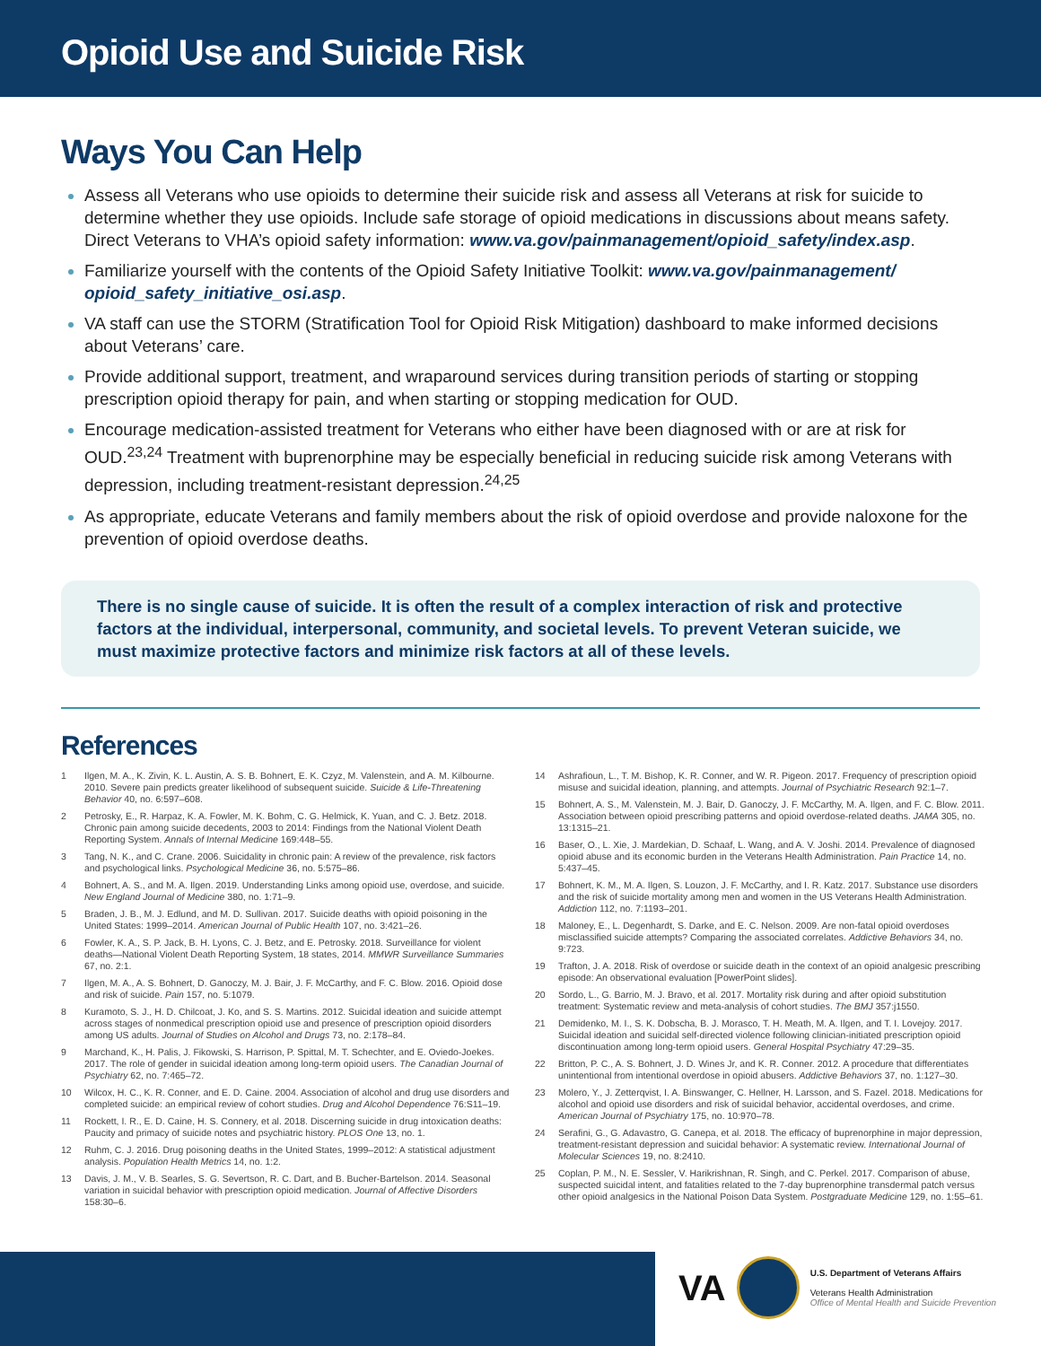Opioid Use and Suicide Risk
Ways You Can Help
Assess all Veterans who use opioids to determine their suicide risk and assess all Veterans at risk for suicide to determine whether they use opioids. Include safe storage of opioid medications in discussions about means safety. Direct Veterans to VHA’s opioid safety information: www.va.gov/painmanagement/opioid_safety/index.asp.
Familiarize yourself with the contents of the Opioid Safety Initiative Toolkit: www.va.gov/painmanagement/ opioid_safety_initiative_osi.asp.
VA staff can use the STORM (Stratification Tool for Opioid Risk Mitigation) dashboard to make informed decisions about Veterans’ care.
Provide additional support, treatment, and wraparound services during transition periods of starting or stopping prescription opioid therapy for pain, and when starting or stopping medication for OUD.
Encourage medication-assisted treatment for Veterans who either have been diagnosed with or are at risk for OUD.<sup>23,24</sup> Treatment with buprenorphine may be especially beneficial in reducing suicide risk among Veterans with depression, including treatment-resistant depression.<sup>24,25</sup>
As appropriate, educate Veterans and family members about the risk of opioid overdose and provide naloxone for the prevention of opioid overdose deaths.
There is no single cause of suicide. It is often the result of a complex interaction of risk and protective factors at the individual, interpersonal, community, and societal levels. To prevent Veteran suicide, we must maximize protective factors and minimize risk factors at all of these levels.
References
1 Ilgen, M. A., K. Zivin, K. L. Austin, A. S. B. Bohnert, E. K. Czyz, M. Valenstein, and A. M. Kilbourne. 2010. Severe pain predicts greater likelihood of subsequent suicide. Suicide & Life-Threatening Behavior 40, no. 6:597–608.
2 Petrosky, E., R. Harpaz, K. A. Fowler, M. K. Bohm, C. G. Helmick, K. Yuan, and C. J. Betz. 2018. Chronic pain among suicide decedents, 2003 to 2014: Findings from the National Violent Death Reporting System. Annals of Internal Medicine 169:448–55.
3 Tang, N. K., and C. Crane. 2006. Suicidality in chronic pain: A review of the prevalence, risk factors and psychological links. Psychological Medicine 36, no. 5:575–86.
4 Bohnert, A. S., and M. A. Ilgen. 2019. Understanding Links among opioid use, overdose, and suicide. New England Journal of Medicine 380, no. 1:71–9.
5 Braden, J. B., M. J. Edlund, and M. D. Sullivan. 2017. Suicide deaths with opioid poisoning in the United States: 1999–2014. American Journal of Public Health 107, no. 3:421–26.
6 Fowler, K. A., S. P. Jack, B. H. Lyons, C. J. Betz, and E. Petrosky. 2018. Surveillance for violent deaths—National Violent Death Reporting System, 18 states, 2014. MMWR Surveillance Summaries 67, no. 2:1.
7 Ilgen, M. A., A. S. Bohnert, D. Ganoczy, M. J. Bair, J. F. McCarthy, and F. C. Blow. 2016. Opioid dose and risk of suicide. Pain 157, no. 5:1079.
8 Kuramoto, S. J., H. D. Chilcoat, J. Ko, and S. S. Martins. 2012. Suicidal ideation and suicide attempt across stages of nonmedical prescription opioid use and presence of prescription opioid disorders among US adults. Journal of Studies on Alcohol and Drugs 73, no. 2:178–84.
9 Marchand, K., H. Palis, J. Fikowski, S. Harrison, P. Spittal, M. T. Schechter, and E. Oviedo-Joekes. 2017. The role of gender in suicidal ideation among long-term opioid users. The Canadian Journal of Psychiatry 62, no. 7:465–72.
10 Wilcox, H. C., K. R. Conner, and E. D. Caine. 2004. Association of alcohol and drug use disorders and completed suicide: an empirical review of cohort studies. Drug and Alcohol Dependence 76:S11–19.
11 Rockett, I. R., E. D. Caine, H. S. Connery, et al. 2018. Discerning suicide in drug intoxication deaths: Paucity and primacy of suicide notes and psychiatric history. PLOS One 13, no. 1.
12 Ruhm, C. J. 2016. Drug poisoning deaths in the United States, 1999–2012: A statistical adjustment analysis. Population Health Metrics 14, no. 1:2.
13 Davis, J. M., V. B. Searles, S. G. Severtson, R. C. Dart, and B. Bucher-Bartelson. 2014. Seasonal variation in suicidal behavior with prescription opioid medication. Journal of Affective Disorders 158:30–6.
14 Ashrafioun, L., T. M. Bishop, K. R. Conner, and W. R. Pigeon. 2017. Frequency of prescription opioid misuse and suicidal ideation, planning, and attempts. Journal of Psychiatric Research 92:1–7.
15 Bohnert, A. S., M. Valenstein, M. J. Bair, D. Ganoczy, J. F. McCarthy, M. A. Ilgen, and F. C. Blow. 2011. Association between opioid prescribing patterns and opioid overdose-related deaths. JAMA 305, no. 13:1315–21.
16 Baser, O., L. Xie, J. Mardekian, D. Schaaf, L. Wang, and A. V. Joshi. 2014. Prevalence of diagnosed opioid abuse and its economic burden in the Veterans Health Administration. Pain Practice 14, no. 5:437–45.
17 Bohnert, K. M., M. A. Ilgen, S. Louzon, J. F. McCarthy, and I. R. Katz. 2017. Substance use disorders and the risk of suicide mortality among men and women in the US Veterans Health Administration. Addiction 112, no. 7:1193–201.
18 Maloney, E., L. Degenhardt, S. Darke, and E. C. Nelson. 2009. Are non-fatal opioid overdoses misclassified suicide attempts? Comparing the associated correlates. Addictive Behaviors 34, no. 9:723.
19 Trafton, J. A. 2018. Risk of overdose or suicide death in the context of an opioid analgesic prescribing episode: An observational evaluation [PowerPoint slides].
20 Sordo, L., G. Barrio, M. J. Bravo, et al. 2017. Mortality risk during and after opioid substitution treatment: Systematic review and meta-analysis of cohort studies. The BMJ 357:j1550.
21 Demidenko, M. I., S. K. Dobscha, B. J. Morasco, T. H. Meath, M. A. Ilgen, and T. I. Lovejoy. 2017. Suicidal ideation and suicidal self-directed violence following clinician-initiated prescription opioid discontinuation among long-term opioid users. General Hospital Psychiatry 47:29–35.
22 Britton, P. C., A. S. Bohnert, J. D. Wines Jr, and K. R. Conner. 2012. A procedure that differentiates unintentional from intentional overdose in opioid abusers. Addictive Behaviors 37, no. 1:127–30.
23 Molero, Y., J. Zetterqvist, I. A. Binswanger, C. Hellner, H. Larsson, and S. Fazel. 2018. Medications for alcohol and opioid use disorders and risk of suicidal behavior, accidental overdoses, and crime. American Journal of Psychiatry 175, no. 10:970–78.
24 Serafini, G., G. Adavastro, G. Canepa, et al. 2018. The efficacy of buprenorphine in major depression, treatment-resistant depression and suicidal behavior: A systematic review. International Journal of Molecular Sciences 19, no. 8:2410.
25 Coplan, P. M., N. E. Sessler, V. Harikrishnan, R. Singh, and C. Perkel. 2017. Comparison of abuse, suspected suicidal intent, and fatalities related to the 7-day buprenorphine transdermal patch versus other opioid analgesics in the National Poison Data System. Postgraduate Medicine 129, no. 1:55–61.
VA
U.S. Department of Veterans Affairs
Veterans Health Administration
Office of Mental Health and Suicide Prevention